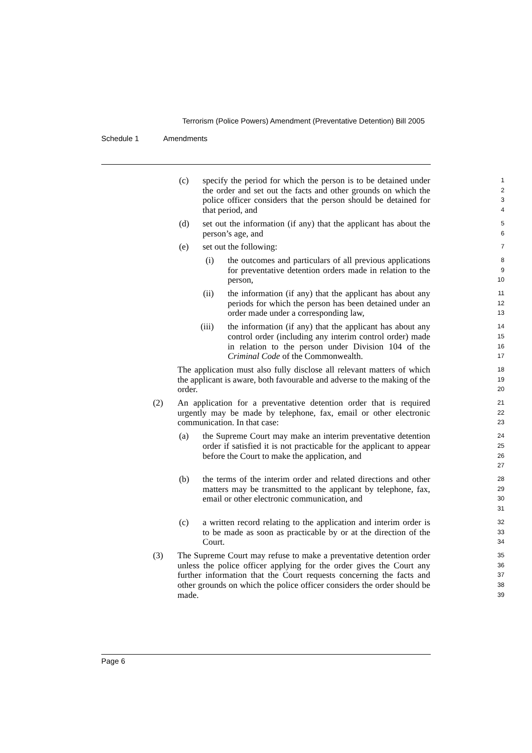Terrorism (Police Powers) Amendment (Preventative Detention) Bill 2005
Schedule 1 Amendments
(c) specify the period for which the person is to be detained under the order and set out the facts and other grounds on which the police officer considers that the person should be detained for that period, and
1
2
3
4
(d) set out the information (if any) that the applicant has about the person’s age, and
5
6
(e) set out the following:
7
(i) the outcomes and particulars of all previous applications for preventative detention orders made in relation to the person,
8
9
10
(ii) the information (if any) that the applicant has about any periods for which the person has been detained under an order made under a corresponding law,
11
12
13
(iii) the information (if any) that the applicant has about any control order (including any interim control order) made in relation to the person under Division 104 of the Criminal Code of the Commonwealth.
14
15
16
17
The application must also fully disclose all relevant matters of which the applicant is aware, both favourable and adverse to the making of the order.
18
19
20
(2) An application for a preventative detention order that is required urgently may be made by telephone, fax, email or other electronic communication. In that case:
21
22
23
(a) the Supreme Court may make an interim preventative detention order if satisfied it is not practicable for the applicant to appear before the Court to make the application, and
24
25
26
27
(b) the terms of the interim order and related directions and other matters may be transmitted to the applicant by telephone, fax, email or other electronic communication, and
28
29
30
31
(c) a written record relating to the application and interim order is to be made as soon as practicable by or at the direction of the Court.
32
33
34
(3) The Supreme Court may refuse to make a preventative detention order unless the police officer applying for the order gives the Court any further information that the Court requests concerning the facts and other grounds on which the police officer considers the order should be made.
35
36
37
38
39
Page 6